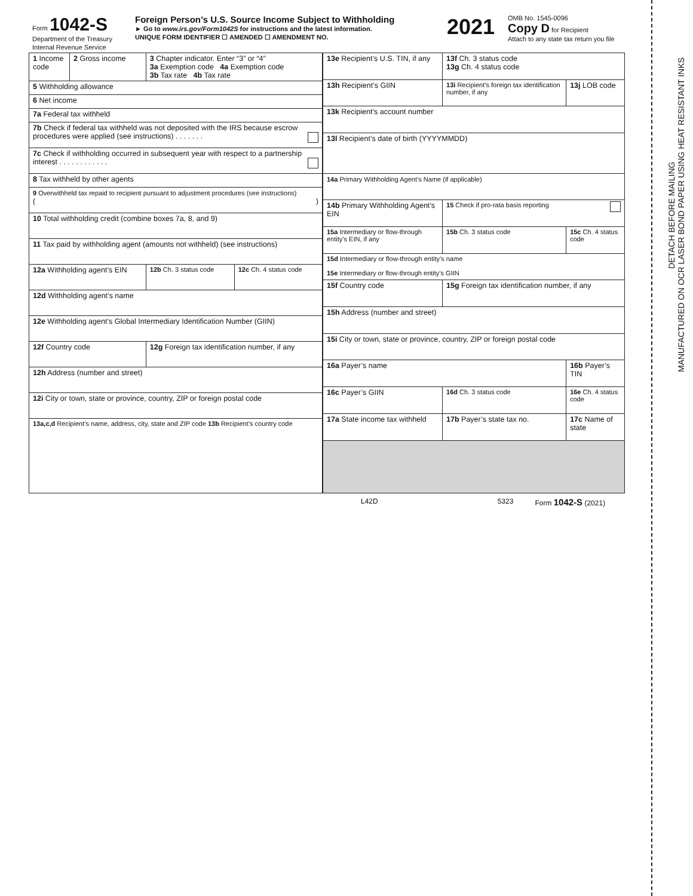DETACH BEFORE MAILING
MANUFACTURED ON OCR LASER BOND PAPER USING HEAT RESISTANT INKS
| Form 1042-S Department of the Treasury Internal Revenue Service | Foreign Person’s U.S. Source Income Subject to Withholding ► Go to www.irs.gov/Form1042S for instructions and the latest information. UNIQUE FORM IDENTIFIER ☐ AMENDED ☐ AMENDMENT NO. | 2021 | OMB No. 1545-0096 Copy D for Recipient Attach to any state tax return you file |
| 1 Income code | 2 Gross income | 3 Chapter indicator. Enter “3” or “4” 3a Exemption code 4a Exemption code 3b Tax rate 4b Tax rate | |
| 5 Withholding allowance | | | |
| 6 Net income | | | |
| 7a Federal tax withheld | | | |
| 7b Check if federal tax withheld was not deposited with the IRS because escrow procedures were applied (see instructions) . . . . . . . | | | |
| 7c Check if withholding occurred in subsequent year with respect to a partnership interest . . . . . . . . . . . . | | | |
| 8 Tax withheld by other agents | | | |
| 9 Overwithheld tax repaid to recipient pursuant to adjustment procedures (see instructions) ( ) | | | |
| 10 Total withholding credit (combine boxes 7a, 8, and 9) | | | |
| 11 Tax paid by withholding agent (amounts not withheld) (see instructions) | | | |
| 12a Withholding agent’s EIN | | 12b Ch. 3 status code | 12c Ch. 4 status code |
| 12d Withholding agent’s name | | | |
| 12e Withholding agent’s Global Intermediary Identification Number (GIIN) | | | |
| 12f Country code | | 12g Foreign tax identification number, if any | |
| 12h Address (number and street) | | | |
| 12i City or town, state or province, country, ZIP or foreign postal code | | | |
| 13a,c,d Recipient’s name, address, city, state and ZIP code 13b Recipient’s country code | | | |
| 13e Recipient’s U.S. TIN, if any | | 13f Ch. 3 status code 13g Ch. 4 status code | |
| 13h Recipient’s GIIN | 13i Recipient’s foreign tax identification number, if any | | 13j LOB code |
| 13k Recipient’s account number | | | |
| 13l Recipient’s date of birth (YYYYMMDD) | | | |
| 14a Primary Withholding Agent’s Name (if applicable) | | | |
| 14b Primary Withholding Agent’s EIN | | 15 Check if pro-rata basis reporting | |
| 15a Intermediary or flow-through entity’s EIN, if any | | 15b Ch. 3 status code | 15c Ch. 4 status code |
| 15d Intermediary or flow-through entity’s name 15e Intermediary or flow-through entity’s GIIN | | | |
| 15f Country code | 15g Foreign tax identification number, if any | | |
| 15h Address (number and street) | | | |
| 15i City or town, state or province, country, ZIP or foreign postal code | | | |
| 16a Payer’s name | | | 16b Payer’s TIN |
| 16c Payer’s GIIN | | 16d Ch. 3 status code | 16e Ch. 4 status code |
| 17a State income tax withheld | 17b Payer’s state tax no. | | 17c Name of state |
L42D 5323 Form 1042-S (2021)